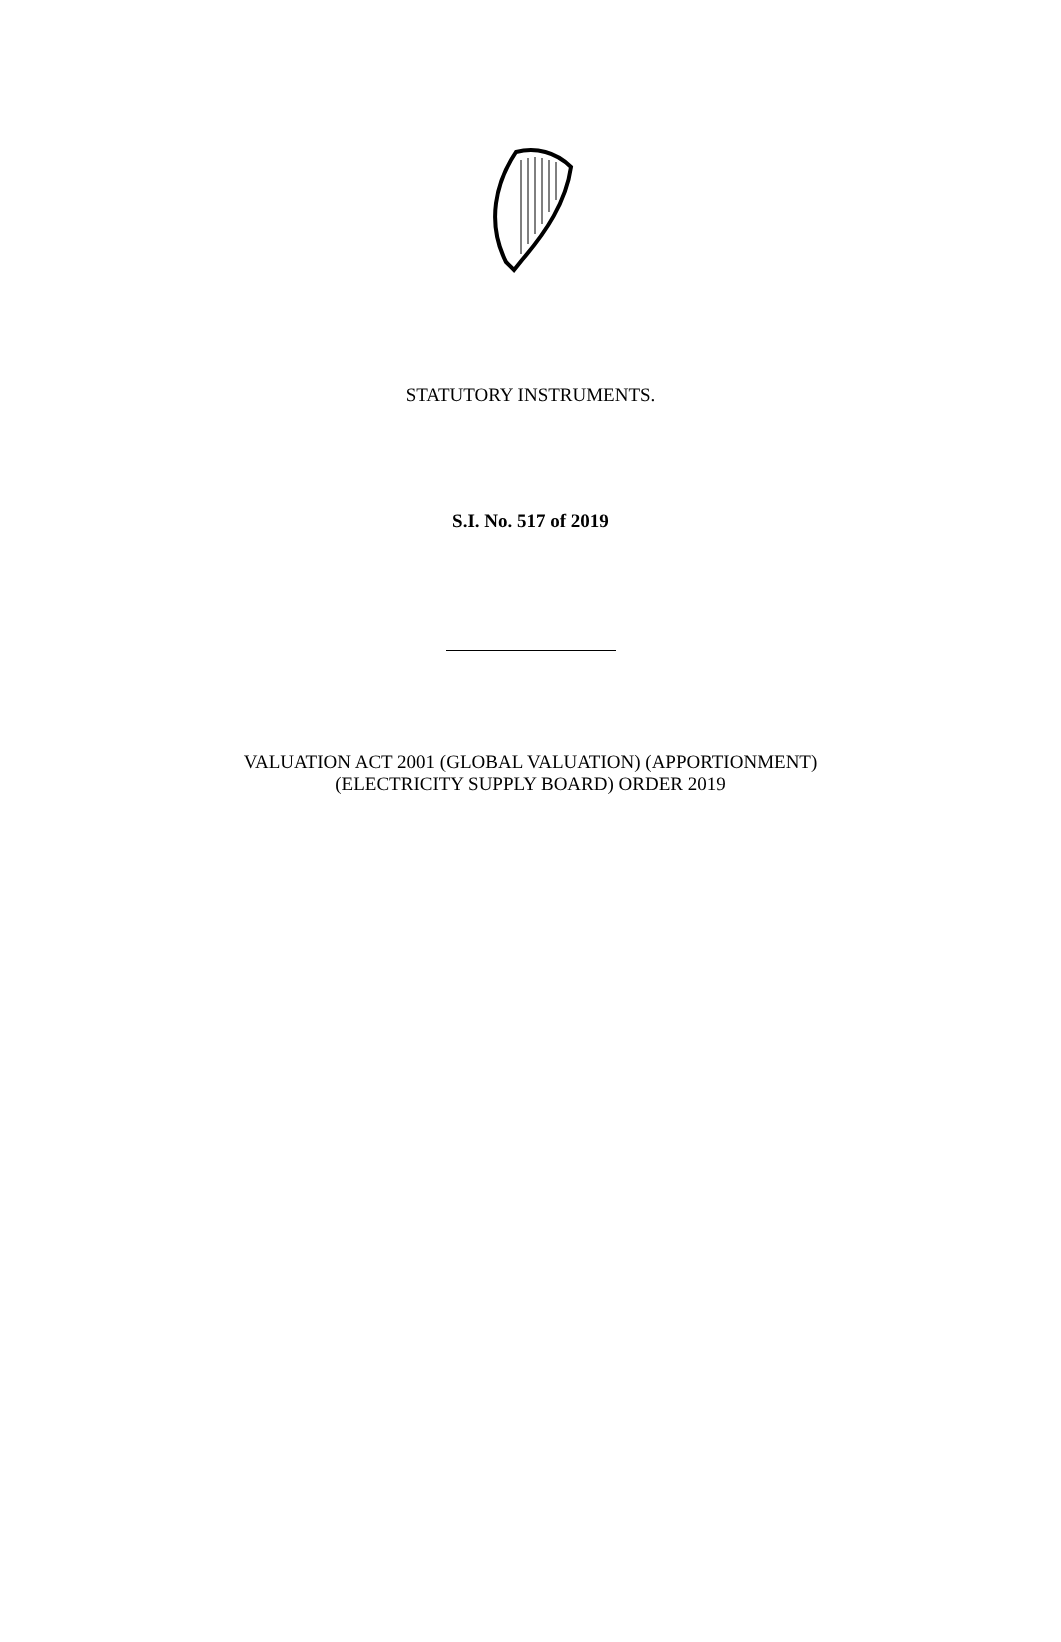STATUTORY INSTRUMENTS.
S.I. No. 517 of 2019
VALUATION ACT 2001 (GLOBAL VALUATION) (APPORTIONMENT)
(ELECTRICITY SUPPLY BOARD) ORDER 2019